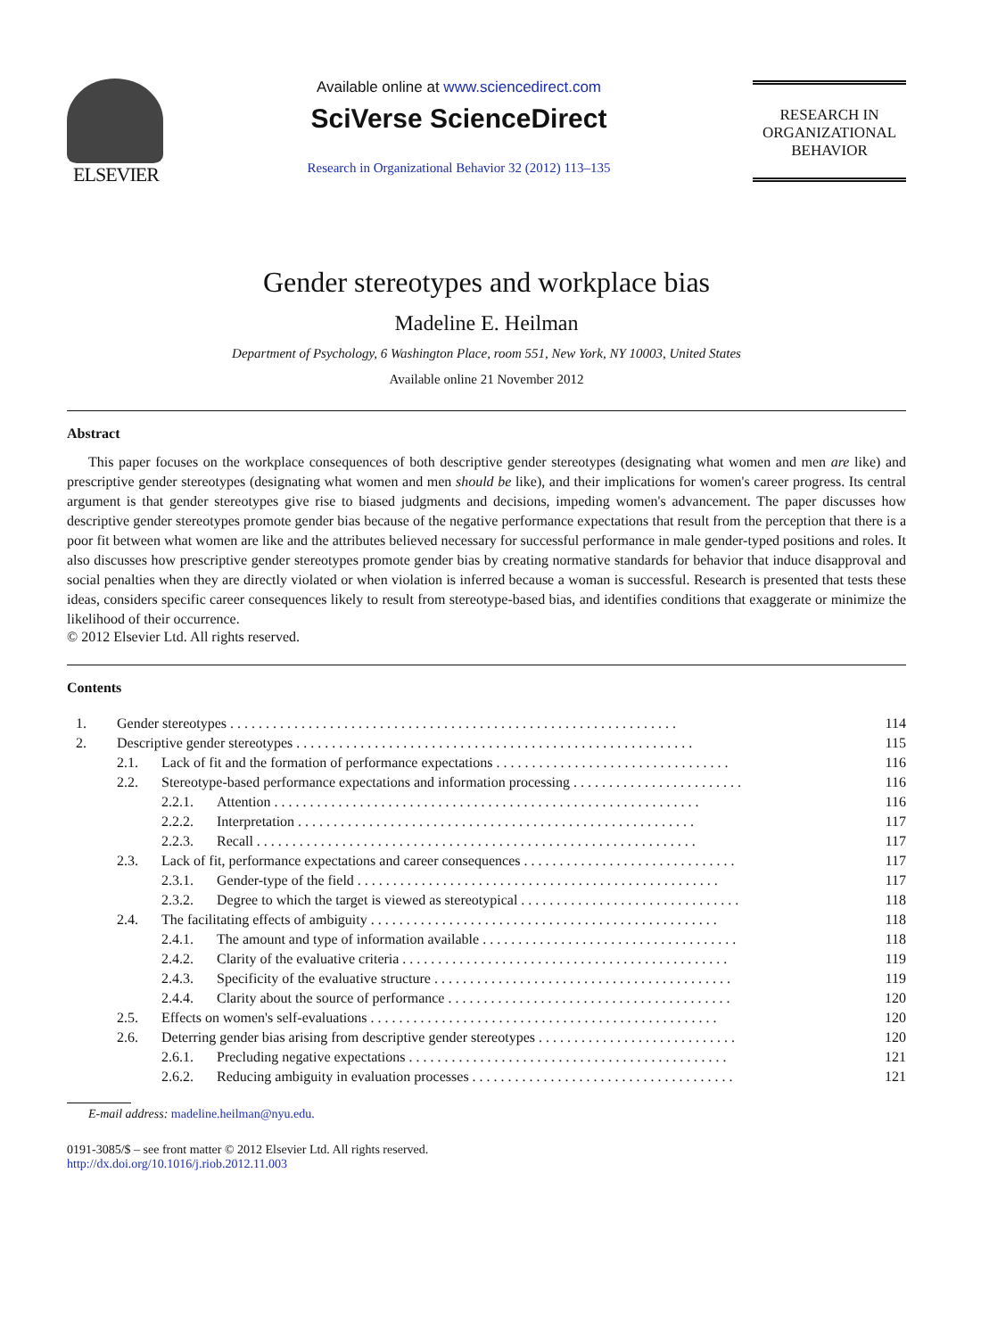ELSEVIER
Available online at www.sciencedirect.com
SciVerse ScienceDirect
Research in Organizational Behavior 32 (2012) 113–135
RESEARCH IN
ORGANIZATIONAL
BEHAVIOR
Gender stereotypes and workplace bias
Madeline E. Heilman
Department of Psychology, 6 Washington Place, room 551, New York, NY 10003, United States
Available online 21 November 2012
Abstract
This paper focuses on the workplace consequences of both descriptive gender stereotypes (designating what women and men are like) and prescriptive gender stereotypes (designating what women and men should be like), and their implications for women's career progress. Its central argument is that gender stereotypes give rise to biased judgments and decisions, impeding women's advancement. The paper discusses how descriptive gender stereotypes promote gender bias because of the negative performance expectations that result from the perception that there is a poor fit between what women are like and the attributes believed necessary for successful performance in male gender-typed positions and roles. It also discusses how prescriptive gender stereotypes promote gender bias by creating normative standards for behavior that induce disapproval and social penalties when they are directly violated or when violation is inferred because a woman is successful. Research is presented that tests these ideas, considers specific career consequences likely to result from stereotype-based bias, and identifies conditions that exaggerate or minimize the likelihood of their occurrence.
© 2012 Elsevier Ltd. All rights reserved.
Contents
| 1. | Gender stereotypes . . . . . . . . . . . . . . . . . . . . . . . . . . . . . . . . . . . . . . . . . . . . . . . . . . . . . . . . . . . . . . . | | | 114 |
| 2. | Descriptive gender stereotypes . . . . . . . . . . . . . . . . . . . . . . . . . . . . . . . . . . . . . . . . . . . . . . . . . . . . . . . . | | | 115 |
| | 2.1. | Lack of fit and the formation of performance expectations . . . . . . . . . . . . . . . . . . . . . . . . . . . . . . . . . | | 116 |
| | 2.2. | Stereotype-based performance expectations and information processing . . . . . . . . . . . . . . . . . . . . . . . . | | 116 |
| | | 2.2.1. | Attention . . . . . . . . . . . . . . . . . . . . . . . . . . . . . . . . . . . . . . . . . . . . . . . . . . . . . . . . . . . . | 116 |
| | | 2.2.2. | Interpretation . . . . . . . . . . . . . . . . . . . . . . . . . . . . . . . . . . . . . . . . . . . . . . . . . . . . . . . . | 117 |
| | | 2.2.3. | Recall . . . . . . . . . . . . . . . . . . . . . . . . . . . . . . . . . . . . . . . . . . . . . . . . . . . . . . . . . . . . . . | 117 |
| | 2.3. | Lack of fit, performance expectations and career consequences . . . . . . . . . . . . . . . . . . . . . . . . . . . . . . | | 117 |
| | | 2.3.1. | Gender-type of the field . . . . . . . . . . . . . . . . . . . . . . . . . . . . . . . . . . . . . . . . . . . . . . . . . . . | 117 |
| | | 2.3.2. | Degree to which the target is viewed as stereotypical . . . . . . . . . . . . . . . . . . . . . . . . . . . . . . . | 118 |
| | 2.4. | The facilitating effects of ambiguity . . . . . . . . . . . . . . . . . . . . . . . . . . . . . . . . . . . . . . . . . . . . . . . . . | | 118 |
| | | 2.4.1. | The amount and type of information available . . . . . . . . . . . . . . . . . . . . . . . . . . . . . . . . . . . . | 118 |
| | | 2.4.2. | Clarity of the evaluative criteria . . . . . . . . . . . . . . . . . . . . . . . . . . . . . . . . . . . . . . . . . . . . . . | 119 |
| | | 2.4.3. | Specificity of the evaluative structure . . . . . . . . . . . . . . . . . . . . . . . . . . . . . . . . . . . . . . . . . . | 119 |
| | | 2.4.4. | Clarity about the source of performance . . . . . . . . . . . . . . . . . . . . . . . . . . . . . . . . . . . . . . . . | 120 |
| | 2.5. | Effects on women's self-evaluations . . . . . . . . . . . . . . . . . . . . . . . . . . . . . . . . . . . . . . . . . . . . . . . . . | | 120 |
| | 2.6. | Deterring gender bias arising from descriptive gender stereotypes . . . . . . . . . . . . . . . . . . . . . . . . . . . . | | 120 |
| | | 2.6.1. | Precluding negative expectations . . . . . . . . . . . . . . . . . . . . . . . . . . . . . . . . . . . . . . . . . . . . . | 121 |
| | | 2.6.2. | Reducing ambiguity in evaluation processes . . . . . . . . . . . . . . . . . . . . . . . . . . . . . . . . . . . . . | 121 |
E-mail address: madeline.heilman@nyu.edu.
0191-3085/$ – see front matter © 2012 Elsevier Ltd. All rights reserved.
http://dx.doi.org/10.1016/j.riob.2012.11.003